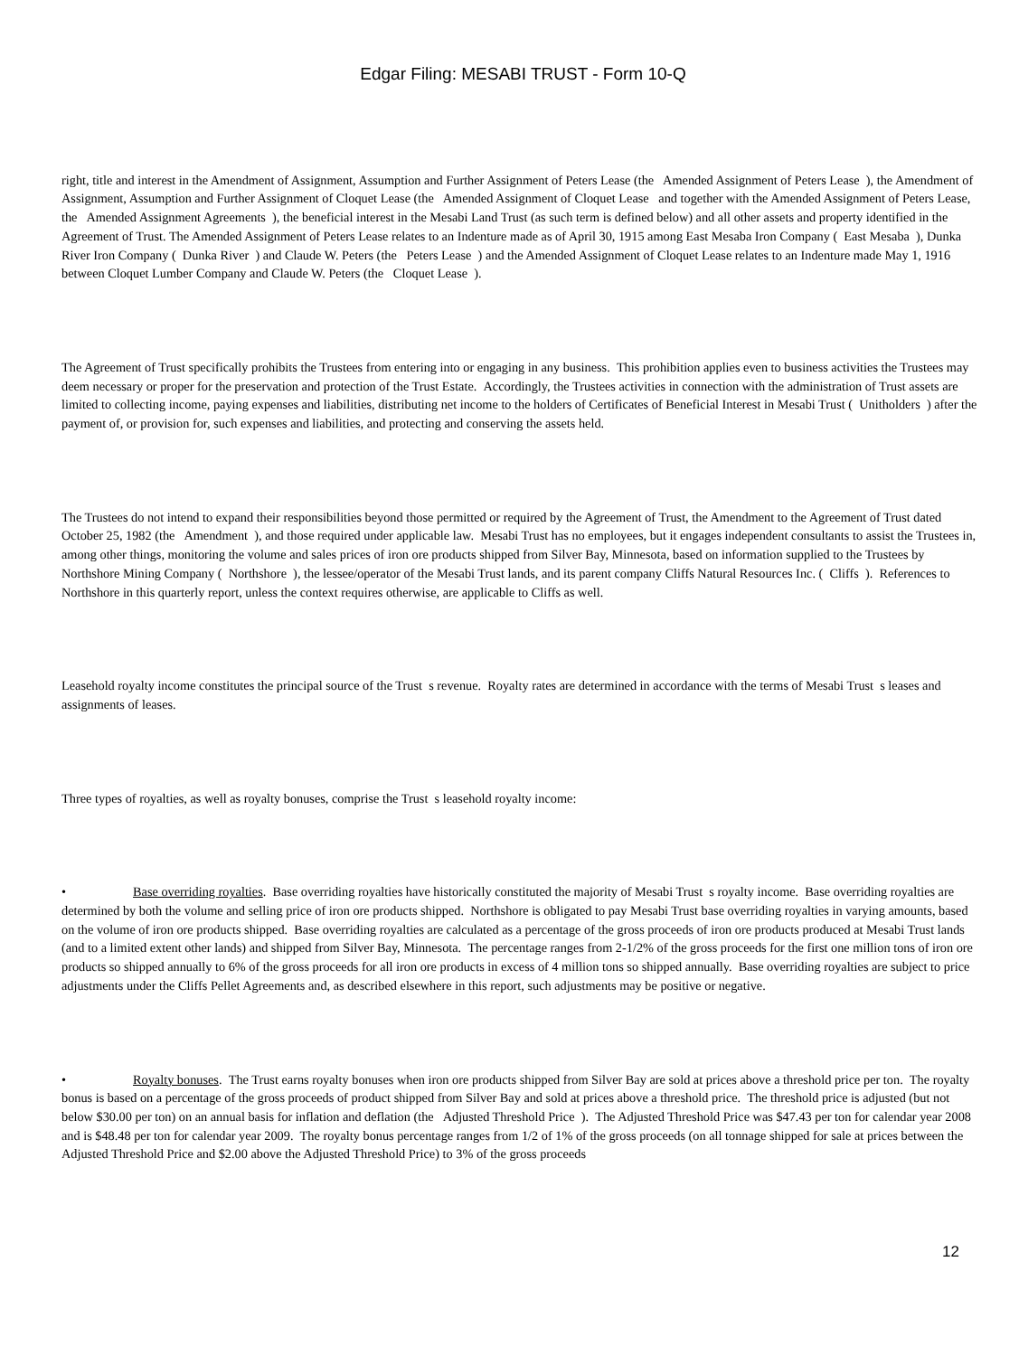Edgar Filing: MESABI TRUST - Form 10-Q
right, title and interest in the Amendment of Assignment, Assumption and Further Assignment of Peters Lease (the Amended Assignment of Peters Lease ), the Amendment of Assignment, Assumption and Further Assignment of Cloquet Lease (the Amended Assignment of Cloquet Lease and together with the Amended Assignment of Peters Lease, the Amended Assignment Agreements ), the beneficial interest in the Mesabi Land Trust (as such term is defined below) and all other assets and property identified in the Agreement of Trust. The Amended Assignment of Peters Lease relates to an Indenture made as of April 30, 1915 among East Mesaba Iron Company ( East Mesaba ), Dunka River Iron Company ( Dunka River ) and Claude W. Peters (the Peters Lease ) and the Amended Assignment of Cloquet Lease relates to an Indenture made May 1, 1916 between Cloquet Lumber Company and Claude W. Peters (the Cloquet Lease ).
The Agreement of Trust specifically prohibits the Trustees from entering into or engaging in any business. This prohibition applies even to business activities the Trustees may deem necessary or proper for the preservation and protection of the Trust Estate. Accordingly, the Trustees activities in connection with the administration of Trust assets are limited to collecting income, paying expenses and liabilities, distributing net income to the holders of Certificates of Beneficial Interest in Mesabi Trust ( Unitholders ) after the payment of, or provision for, such expenses and liabilities, and protecting and conserving the assets held.
The Trustees do not intend to expand their responsibilities beyond those permitted or required by the Agreement of Trust, the Amendment to the Agreement of Trust dated October 25, 1982 (the Amendment ), and those required under applicable law. Mesabi Trust has no employees, but it engages independent consultants to assist the Trustees in, among other things, monitoring the volume and sales prices of iron ore products shipped from Silver Bay, Minnesota, based on information supplied to the Trustees by Northshore Mining Company ( Northshore ), the lessee/operator of the Mesabi Trust lands, and its parent company Cliffs Natural Resources Inc. ( Cliffs ). References to Northshore in this quarterly report, unless the context requires otherwise, are applicable to Cliffs as well.
Leasehold royalty income constitutes the principal source of the Trust s revenue. Royalty rates are determined in accordance with the terms of Mesabi Trust s leases and assignments of leases.
Three types of royalties, as well as royalty bonuses, comprise the Trust s leasehold royalty income:
• Base overriding royalties. Base overriding royalties have historically constituted the majority of Mesabi Trust s royalty income. Base overriding royalties are determined by both the volume and selling price of iron ore products shipped. Northshore is obligated to pay Mesabi Trust base overriding royalties in varying amounts, based on the volume of iron ore products shipped. Base overriding royalties are calculated as a percentage of the gross proceeds of iron ore products produced at Mesabi Trust lands (and to a limited extent other lands) and shipped from Silver Bay, Minnesota. The percentage ranges from 2-1/2% of the gross proceeds for the first one million tons of iron ore products so shipped annually to 6% of the gross proceeds for all iron ore products in excess of 4 million tons so shipped annually. Base overriding royalties are subject to price adjustments under the Cliffs Pellet Agreements and, as described elsewhere in this report, such adjustments may be positive or negative.
• Royalty bonuses. The Trust earns royalty bonuses when iron ore products shipped from Silver Bay are sold at prices above a threshold price per ton. The royalty bonus is based on a percentage of the gross proceeds of product shipped from Silver Bay and sold at prices above a threshold price. The threshold price is adjusted (but not below $30.00 per ton) on an annual basis for inflation and deflation (the Adjusted Threshold Price ). The Adjusted Threshold Price was $47.43 per ton for calendar year 2008 and is $48.48 per ton for calendar year 2009. The royalty bonus percentage ranges from 1/2 of 1% of the gross proceeds (on all tonnage shipped for sale at prices between the Adjusted Threshold Price and $2.00 above the Adjusted Threshold Price) to 3% of the gross proceeds
12